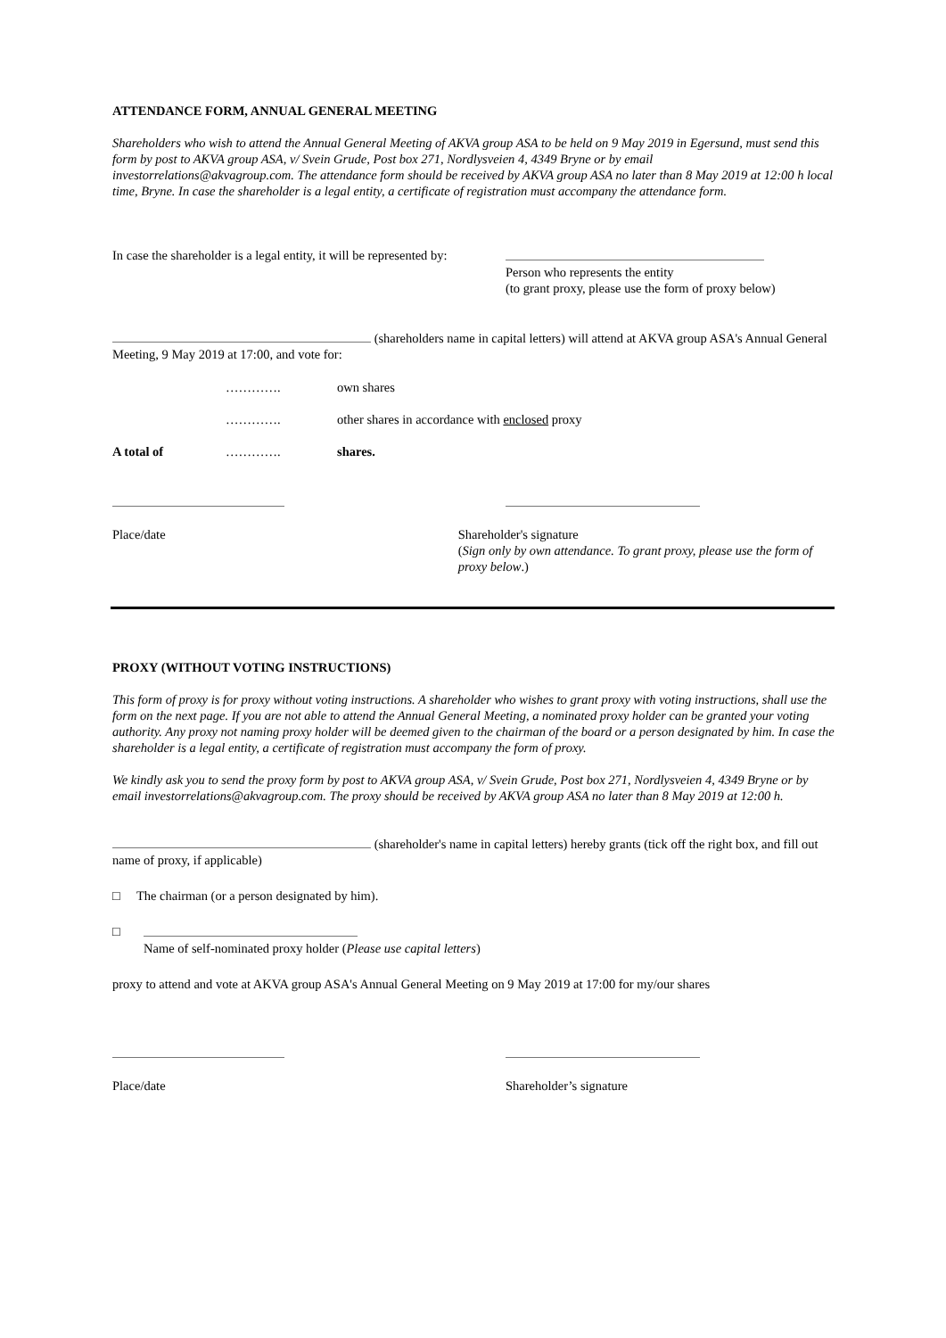ATTENDANCE FORM, ANNUAL GENERAL MEETING
Shareholders who wish to attend the Annual General Meeting of AKVA group ASA to be held on 9 May 2019 in Egersund, must send this form by post to AKVA group ASA, v/ Svein Grude, Post box 271, Nordlysveien 4, 4349 Bryne or by email investorrelations@akvagroup.com. The attendance form should be received by AKVA group ASA no later than 8 May 2019 at 12:00 h local time, Bryne. In case the shareholder is a legal entity, a certificate of registration must accompany the attendance form.
In case the shareholder is a legal entity, it will be represented by:
Person who represents the entity
(to grant proxy, please use the form of proxy below)
(shareholders name in capital letters) will attend at AKVA group ASA's Annual General Meeting, 9 May 2019 at 17:00, and vote for:
…………. own shares
…………. other shares in accordance with enclosed proxy
A total of …………. shares.
Place/date Shareholder's signature
(Sign only by own attendance. To grant proxy, please use the form of proxy below.)
PROXY (WITHOUT VOTING INSTRUCTIONS)
This form of proxy is for proxy without voting instructions. A shareholder who wishes to grant proxy with voting instructions, shall use the form on the next page. If you are not able to attend the Annual General Meeting, a nominated proxy holder can be granted your voting authority. Any proxy not naming proxy holder will be deemed given to the chairman of the board or a person designated by him. In case the shareholder is a legal entity, a certificate of registration must accompany the form of proxy.
We kindly ask you to send the proxy form by post to AKVA group ASA, v/ Svein Grude, Post box 271, Nordlysveien 4, 4349 Bryne or by email investorrelations@akvagroup.com. The proxy should be received by AKVA group ASA no later than 8 May 2019 at 12:00 h.
(shareholder's name in capital letters) hereby grants (tick off the right box, and fill out name of proxy, if applicable)
□ The chairman (or a person designated by him).
□
Name of self-nominated proxy holder (Please use capital letters)
proxy to attend and vote at AKVA group ASA's Annual General Meeting on 9 May 2019 at 17:00 for my/our shares
Place/date Shareholder’s signature